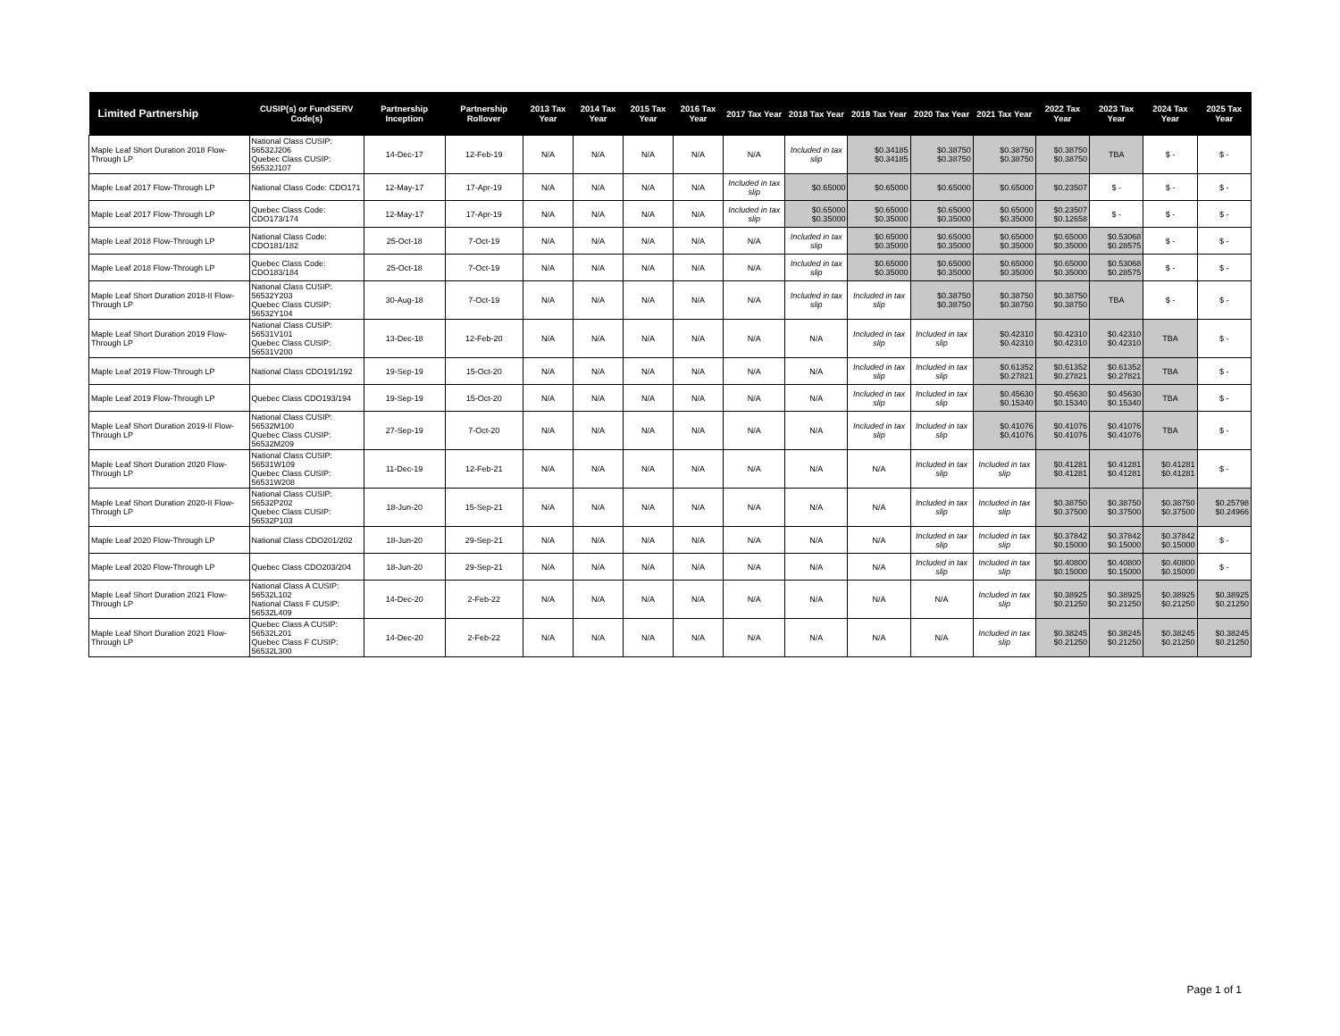| Limited Partnership | CUSIP(s) or FundSERV Code(s) | Partnership Inception | Partnership Rollover | 2013 Tax Year | 2014 Tax Year | 2015 Tax Year | 2016 Tax Year | 2017 Tax Year | 2018 Tax Year | 2019 Tax Year | 2020 Tax Year | 2021 Tax Year | 2022 Tax Year | 2023 Tax Year | 2024 Tax Year | 2025 Tax Year |
| --- | --- | --- | --- | --- | --- | --- | --- | --- | --- | --- | --- | --- | --- | --- | --- | --- |
| Maple Leaf Short Duration 2018 Flow-Through LP | National Class CUSIP: 56532J206 Quebec Class CUSIP: 56532J107 | 14-Dec-17 | 12-Feb-19 | N/A | N/A | N/A | N/A | N/A | Included in tax slip | $0.34185 $0.34185 | $0.38750 $0.38750 | $0.38750 $0.38750 | $0.38750 $0.38750 | TBA | $ - | $ - |
| Maple Leaf 2017 Flow-Through LP | National Class Code: CDO171 | 12-May-17 | 17-Apr-19 | N/A | N/A | N/A | N/A | Included in tax slip | $0.65000 | $0.65000 | $0.65000 | $0.65000 | $0.23507 | $ - | $ - | $ - |
| Maple Leaf 2017 Flow-Through LP | Quebec Class Code: CDO173/174 | 12-May-17 | 17-Apr-19 | N/A | N/A | N/A | N/A | Included in tax slip | $0.65000 $0.35000 | $0.65000 $0.35000 | $0.65000 $0.35000 | $0.65000 $0.35000 | $0.23507 $0.12658 | $ - | $ - | $ - |
| Maple Leaf 2018 Flow-Through LP | National Class Code: CDO181/182 | 25-Oct-18 | 7-Oct-19 | N/A | N/A | N/A | N/A | N/A | Included in tax slip | $0.65000 $0.35000 | $0.65000 $0.35000 | $0.65000 $0.35000 | $0.65000 $0.35000 | $0.53068 $0.28575 | $ - | $ - |
| Maple Leaf 2018 Flow-Through LP | Quebec Class Code: CDO183/184 | 25-Oct-18 | 7-Oct-19 | N/A | N/A | N/A | N/A | N/A | Included in tax slip | $0.65000 $0.35000 | $0.65000 $0.35000 | $0.65000 $0.35000 | $0.65000 $0.35000 | $0.53068 $0.28575 | $ - | $ - |
| Maple Leaf Short Duration 2018-II Flow-Through LP | National Class CUSIP: 56532Y203 Quebec Class CUSIP: 56532Y104 | 30-Aug-18 | 7-Oct-19 | N/A | N/A | N/A | N/A | N/A | Included in tax slip | Included in tax slip | $0.38750 $0.38750 | $0.38750 $0.38750 | $0.38750 $0.38750 | TBA | $ - | $ - |
| Maple Leaf Short Duration 2019 Flow-Through LP | National Class CUSIP: 56531V101 Quebec Class CUSIP: 56531V200 | 13-Dec-18 | 12-Feb-20 | N/A | N/A | N/A | N/A | N/A | N/A | Included in tax slip | Included in tax slip | $0.42310 $0.42310 | $0.42310 $0.42310 | $0.42310 $0.42310 | TBA | $ - |
| Maple Leaf 2019 Flow-Through LP | National Class CDO191/192 | 19-Sep-19 | 15-Oct-20 | N/A | N/A | N/A | N/A | N/A | N/A | Included in tax slip | Included in tax slip | $0.61352 $0.27821 | $0.61352 $0.27821 | $0.61352 $0.27821 | TBA | $ - |
| Maple Leaf 2019 Flow-Through LP | Quebec Class CDO193/194 | 19-Sep-19 | 15-Oct-20 | N/A | N/A | N/A | N/A | N/A | N/A | Included in tax slip | Included in tax slip | $0.45630 $0.15340 | $0.45630 $0.15340 | $0.45630 $0.15340 | TBA | $ - |
| Maple Leaf Short Duration 2019-II Flow-Through LP | National Class CUSIP: 56532M100 Quebec Class CUSIP: 56532M209 | 27-Sep-19 | 7-Oct-20 | N/A | N/A | N/A | N/A | N/A | N/A | Included in tax slip | Included in tax slip | $0.41076 $0.41076 | $0.41076 $0.41076 | $0.41076 $0.41076 | TBA | $ - |
| Maple Leaf Short Duration 2020 Flow-Through LP | National Class CUSIP: 56531W109 Quebec Class CUSIP: 56531W208 | 11-Dec-19 | 12-Feb-21 | N/A | N/A | N/A | N/A | N/A | N/A | N/A | Included in tax slip | Included in tax slip | $0.41281 $0.41281 | $0.41281 $0.41281 | $0.41281 $0.41281 | $ - |
| Maple Leaf Short Duration 2020-II Flow-Through LP | National Class CUSIP: 56532P202 Quebec Class CUSIP: 56532P103 | 18-Jun-20 | 15-Sep-21 | N/A | N/A | N/A | N/A | N/A | N/A | N/A | Included in tax slip | Included in tax slip | $0.38750 $0.37500 | $0.38750 $0.37500 | $0.38750 $0.37500 | $0.25798 $0.24966 |
| Maple Leaf 2020 Flow-Through LP | National Class CDO201/202 | 18-Jun-20 | 29-Sep-21 | N/A | N/A | N/A | N/A | N/A | N/A | N/A | Included in tax slip | Included in tax slip | $0.37842 $0.15000 | $0.37842 $0.15000 | $0.37842 $0.15000 | $ - |
| Maple Leaf 2020 Flow-Through LP | Quebec Class CDO203/204 | 18-Jun-20 | 29-Sep-21 | N/A | N/A | N/A | N/A | N/A | N/A | N/A | Included in tax slip | Included in tax slip | $0.40800 $0.15000 | $0.40800 $0.15000 | $0.40800 $0.15000 | $ - |
| Maple Leaf Short Duration 2021 Flow-Through LP | National Class A CUSIP: 56532L102 National Class F CUSIP: 56532L409 | 14-Dec-20 | 2-Feb-22 | N/A | N/A | N/A | N/A | N/A | N/A | N/A | N/A | Included in tax slip | $0.38925 $0.21250 | $0.38925 $0.21250 | $0.38925 $0.21250 | $0.38925 $0.21250 |
| Maple Leaf Short Duration 2021 Flow-Through LP | Quebec Class A CUSIP: 56532L201 Quebec Class F CUSIP: 56532L300 | 14-Dec-20 | 2-Feb-22 | N/A | N/A | N/A | N/A | N/A | N/A | N/A | N/A | Included in tax slip | $0.38245 $0.21250 | $0.38245 $0.21250 | $0.38245 $0.21250 | $0.38245 $0.21250 |
Page 1 of 1